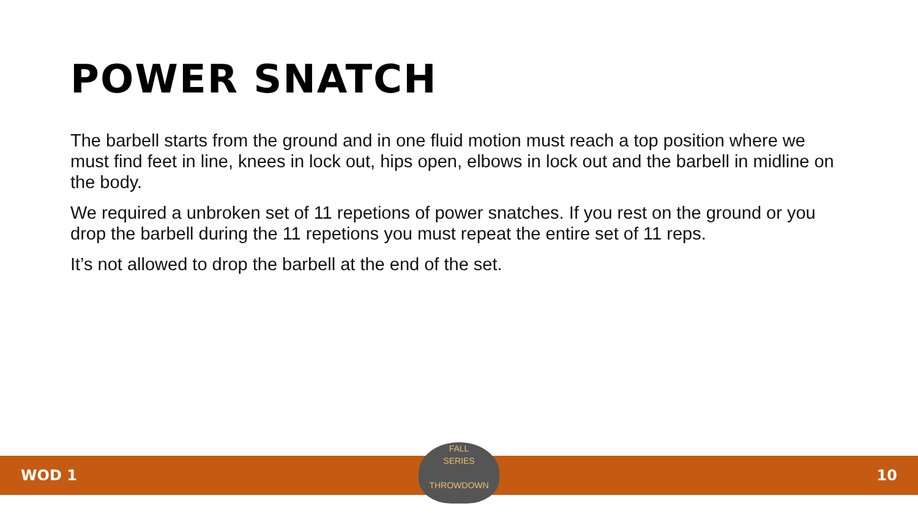POWER SNATCH
The barbell starts from the ground and in one fluid motion must reach a top position where we must find feet in line, knees in lock out, hips open, elbows in lock out and the barbell in midline on the body.
We required a unbroken set of 11 repetions of power snatches. If you rest on the ground or you drop the barbell during the 11 repetions you must repeat the entire set of 11 reps.
It’s not allowed to drop the barbell at the end of the set.
WOD 1 10
FALL
SERIES
THROWDOWN